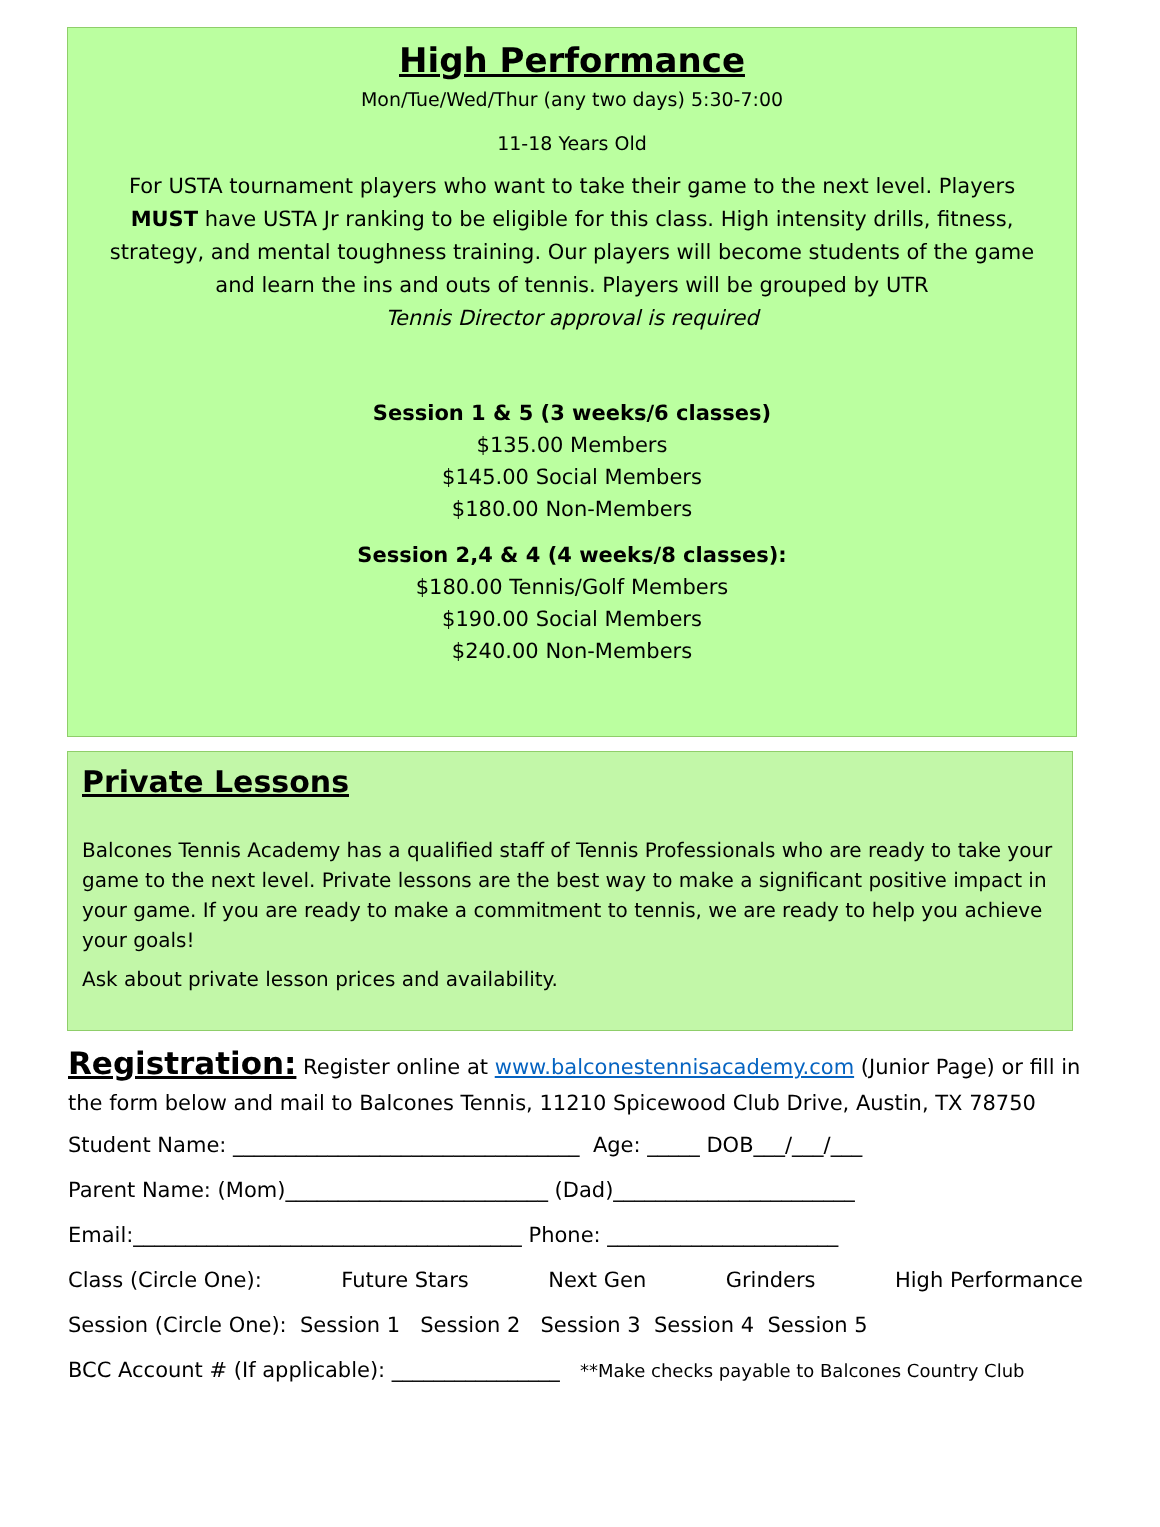High Performance
Mon/Tue/Wed/Thur (any two days) 5:30-7:00
11-18 Years Old
For USTA tournament players who want to take their game to the next level. Players MUST have USTA Jr ranking to be eligible for this class. High intensity drills, fitness, strategy, and mental toughness training. Our players will become students of the game and learn the ins and outs of tennis. Players will be grouped by UTR
Tennis Director approval is required
Session 1 & 5 (3 weeks/6 classes)
$135.00 Members
$145.00 Social Members
$180.00 Non-Members
Session 2,4 & 4 (4 weeks/8 classes):
$180.00 Tennis/Golf Members
$190.00 Social Members
$240.00 Non-Members
Private Lessons
Balcones Tennis Academy has a qualified staff of Tennis Professionals who are ready to take your game to the next level. Private lessons are the best way to make a significant positive impact in your game. If you are ready to make a commitment to tennis, we are ready to help you achieve your goals!
Ask about private lesson prices and availability.
Registration: Register online at www.balconestennisacademy.com (Junior Page) or fill in the form below and mail to Balcones Tennis, 11210 Spicewood Club Drive, Austin, TX 78750
Student Name: _________________________________ Age: _____ DOB___/___/___
Parent Name: (Mom)_________________________ (Dad)_______________________
Email:_____________________________________ Phone: ______________________
Class (Circle One): Future Stars Next Gen Grinders High Performance
Session (Circle One): Session 1 Session 2 Session 3 Session 4 Session 5
BCC Account # (If applicable): ________________ **Make checks payable to Balcones Country Club